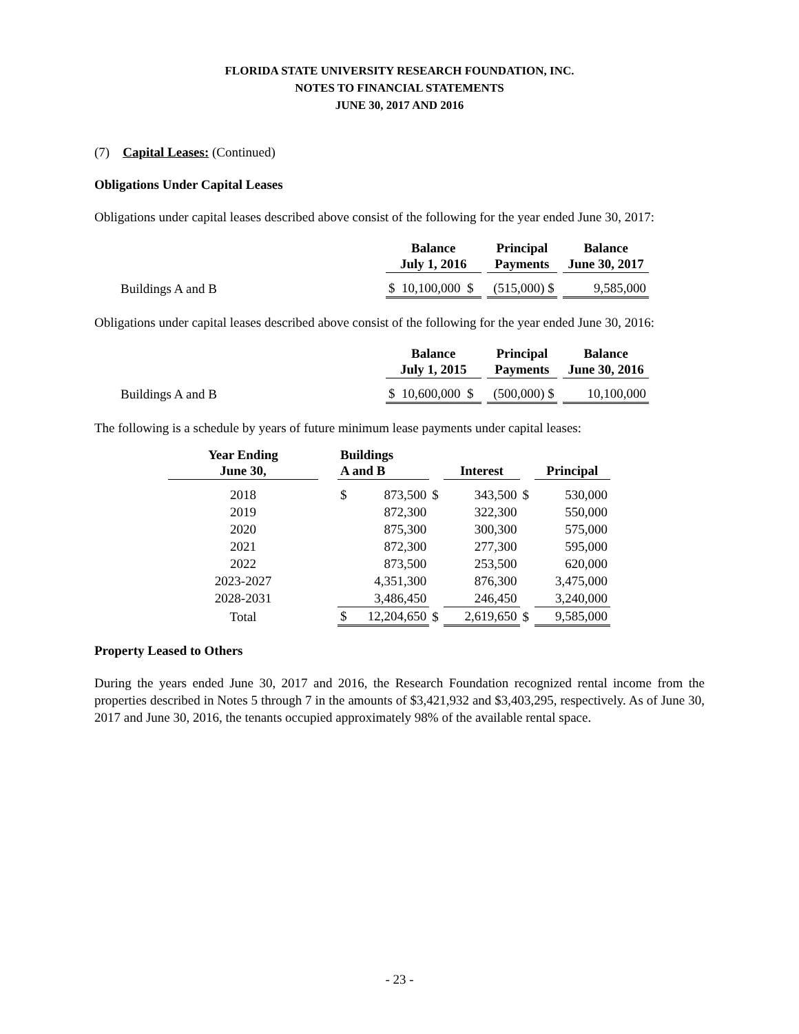FLORIDA STATE UNIVERSITY RESEARCH FOUNDATION, INC.
NOTES TO FINANCIAL STATEMENTS
JUNE 30, 2017 AND 2016
(7) Capital Leases: (Continued)
Obligations Under Capital Leases
Obligations under capital leases described above consist of the following for the year ended June 30, 2017:
| | Balance July 1, 2016 | | Principal Payments | | Balance June 30, 2017 |
| Buildings A and B | $ 10,100,000 $ | | (515,000) $ | | 9,585,000 |
Obligations under capital leases described above consist of the following for the year ended June 30, 2016:
| | Balance July 1, 2015 | | Principal Payments | | Balance June 30, 2016 |
| Buildings A and B | $ 10,600,000 $ | | (500,000) $ | | 10,100,000 |
The following is a schedule by years of future minimum lease payments under capital leases:
| Year Ending June 30, | | Buildings A and B | | | Interest | | | Principal | |
| 2018 | | $ | 873,500 | $ | | 343,500 | $ | | 530,000 |
| 2019 | | | 872,300 | | | 322,300 | | | 550,000 |
| 2020 | | | 875,300 | | | 300,300 | | | 575,000 |
| 2021 | | | 872,300 | | | 277,300 | | | 595,000 |
| 2022 | | | 873,500 | | | 253,500 | | | 620,000 |
| 2023-2027 | | | 4,351,300 | | | 876,300 | | | 3,475,000 |
| 2028-2031 | | | 3,486,450 | | | 246,450 | | | 3,240,000 |
| Total | | $ | 12,204,650 | $ | | 2,619,650 | $ | | 9,585,000 |
Property Leased to Others
During the years ended June 30, 2017 and 2016, the Research Foundation recognized rental income from the properties described in Notes 5 through 7 in the amounts of $3,421,932 and $3,403,295, respectively. As of June 30, 2017 and June 30, 2016, the tenants occupied approximately 98% of the available rental space.
- 23 -